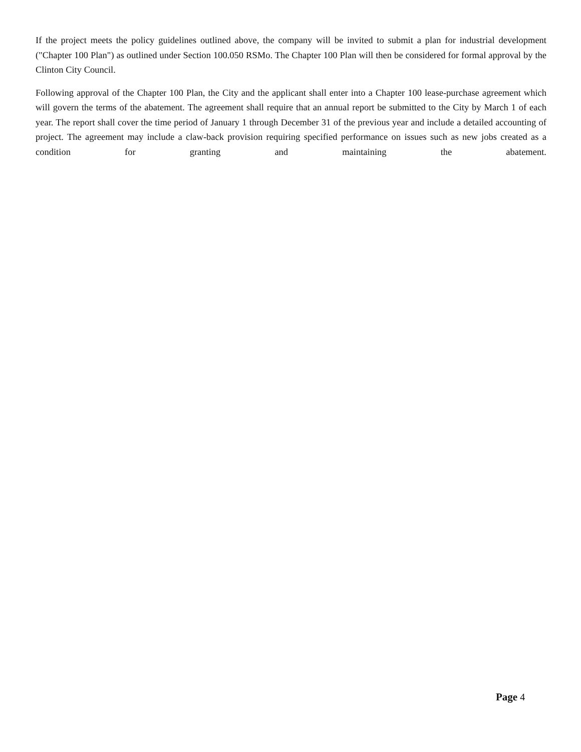If the project meets the policy guidelines outlined above, the company will be invited to submit a plan for industrial development ("Chapter 100 Plan") as outlined under Section 100.050 RSMo. The Chapter 100 Plan will then be considered for formal approval by the Clinton City Council.
Following approval of the Chapter 100 Plan, the City and the applicant shall enter into a Chapter 100 lease-purchase agreement which will govern the terms of the abatement. The agreement shall require that an annual report be submitted to the City by March 1 of each year. The report shall cover the time period of January 1 through December 31 of the previous year and include a detailed accounting of project. The agreement may include a claw-back provision requiring specified performance on issues such as new jobs created as a condition for granting and maintaining the abatement.
Page 4